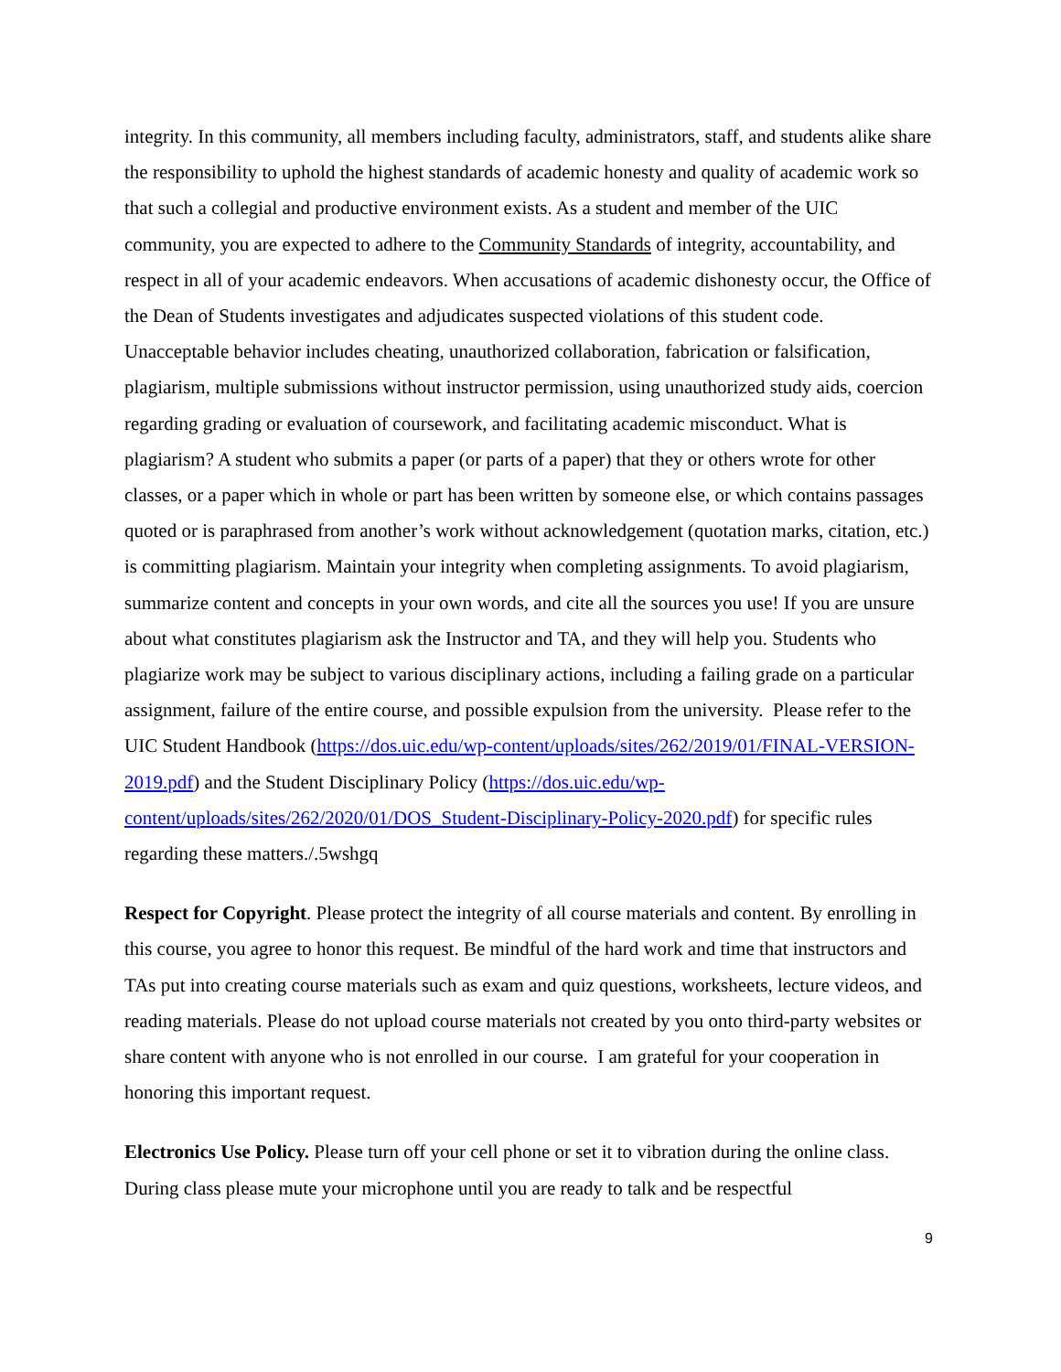integrity. In this community, all members including faculty, administrators, staff, and students alike share the responsibility to uphold the highest standards of academic honesty and quality of academic work so that such a collegial and productive environment exists. As a student and member of the UIC community, you are expected to adhere to the Community Standards of integrity, accountability, and respect in all of your academic endeavors. When accusations of academic dishonesty occur, the Office of the Dean of Students investigates and adjudicates suspected violations of this student code. Unacceptable behavior includes cheating, unauthorized collaboration, fabrication or falsification, plagiarism, multiple submissions without instructor permission, using unauthorized study aids, coercion regarding grading or evaluation of coursework, and facilitating academic misconduct. What is plagiarism? A student who submits a paper (or parts of a paper) that they or others wrote for other classes, or a paper which in whole or part has been written by someone else, or which contains passages quoted or is paraphrased from another’s work without acknowledgement (quotation marks, citation, etc.) is committing plagiarism. Maintain your integrity when completing assignments. To avoid plagiarism, summarize content and concepts in your own words, and cite all the sources you use! If you are unsure about what constitutes plagiarism ask the Instructor and TA, and they will help you. Students who plagiarize work may be subject to various disciplinary actions, including a failing grade on a particular assignment, failure of the entire course, and possible expulsion from the university. Please refer to the UIC Student Handbook (https://dos.uic.edu/wp-content/uploads/sites/262/2019/01/FINAL-VERSION-2019.pdf) and the Student Disciplinary Policy (https://dos.uic.edu/wp-content/uploads/sites/262/2020/01/DOS_Student-Disciplinary-Policy-2020.pdf) for specific rules regarding these matters./.5wshgq
Respect for Copyright. Please protect the integrity of all course materials and content. By enrolling in this course, you agree to honor this request. Be mindful of the hard work and time that instructors and TAs put into creating course materials such as exam and quiz questions, worksheets, lecture videos, and reading materials. Please do not upload course materials not created by you onto third-party websites or share content with anyone who is not enrolled in our course. I am grateful for your cooperation in honoring this important request.
Electronics Use Policy. Please turn off your cell phone or set it to vibration during the online class. During class please mute your microphone until you are ready to talk and be respectful
9